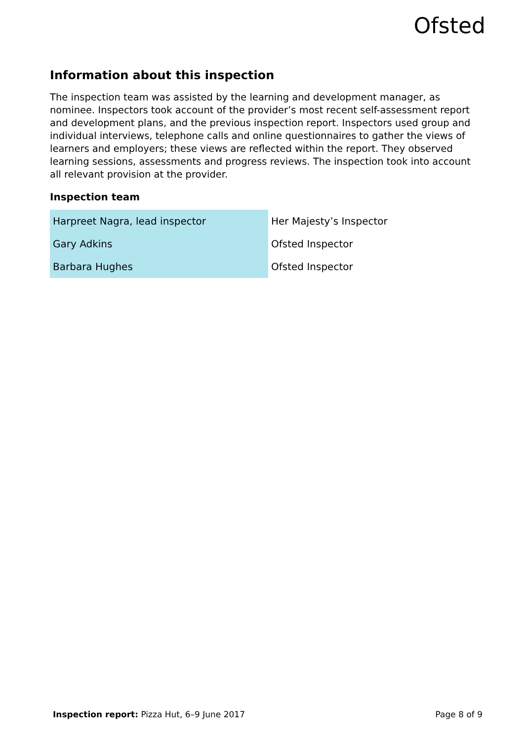Ofsted
Information about this inspection
The inspection team was assisted by the learning and development manager, as nominee. Inspectors took account of the provider’s most recent self-assessment report and development plans, and the previous inspection report. Inspectors used group and individual interviews, telephone calls and online questionnaires to gather the views of learners and employers; these views are reflected within the report. They observed learning sessions, assessments and progress reviews. The inspection took into account all relevant provision at the provider.
Inspection team
| Harpreet Nagra, lead inspector | Her Majesty’s Inspector |
| Gary Adkins | Ofsted Inspector |
| Barbara Hughes | Ofsted Inspector |
Inspection report: Pizza Hut, 6–9 June 2017 Page 8 of 9